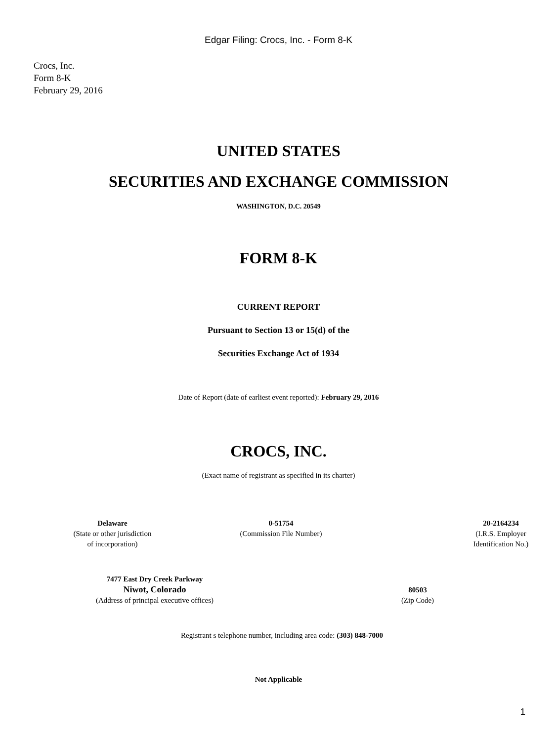Edgar Filing: Crocs, Inc. - Form 8-K
Crocs, Inc.
Form 8-K
February 29, 2016
UNITED STATES
SECURITIES AND EXCHANGE COMMISSION
WASHINGTON, D.C. 20549
FORM 8-K
CURRENT REPORT
Pursuant to Section 13 or 15(d) of the
Securities Exchange Act of 1934
Date of Report (date of earliest event reported): February 29, 2016
CROCS, INC.
(Exact name of registrant as specified in its charter)
Delaware
(State or other jurisdiction
of incorporation)
0-51754
(Commission File Number)
20-2164234
(I.R.S. Employer
Identification No.)
7477 East Dry Creek Parkway
Niwot, Colorado
(Address of principal executive offices)
80503
(Zip Code)
Registrant s telephone number, including area code: (303) 848-7000
Not Applicable
1